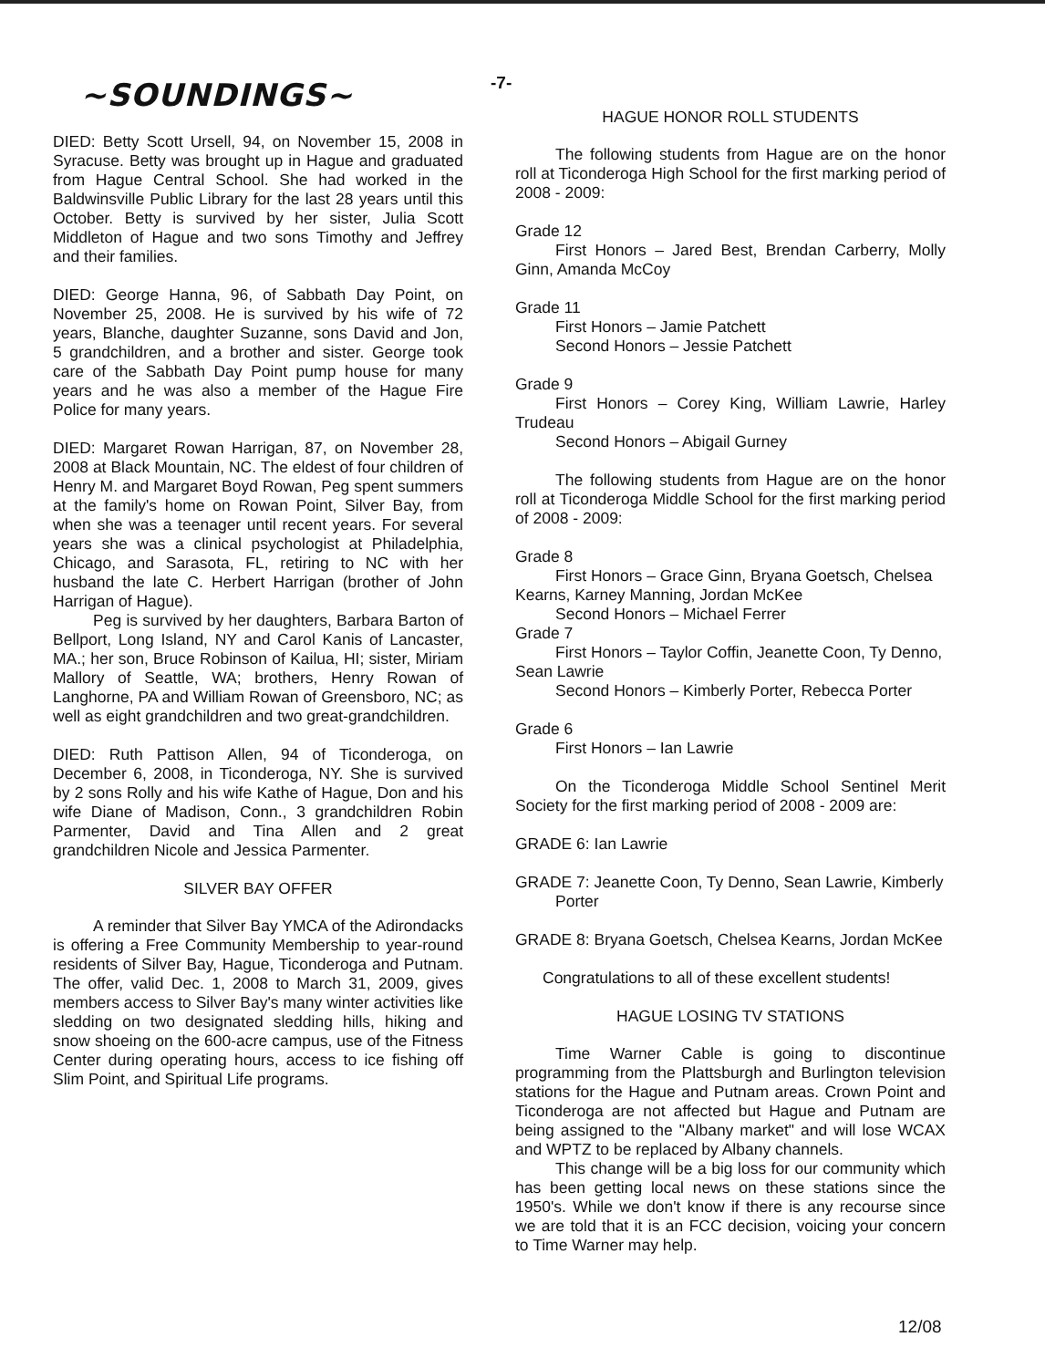-7-
~SOUNDINGS~
DIED: Betty Scott Ursell, 94, on November 15, 2008 in Syracuse. Betty was brought up in Hague and graduated from Hague Central School. She had worked in the Baldwinsville Public Library for the last 28 years until this October. Betty is survived by her sister, Julia Scott Middleton of Hague and two sons Timothy and Jeffrey and their families.
DIED: George Hanna, 96, of Sabbath Day Point, on November 25, 2008. He is survived by his wife of 72 years, Blanche, daughter Suzanne, sons David and Jon, 5 grandchildren, and a brother and sister. George took care of the Sabbath Day Point pump house for many years and he was also a member of the Hague Fire Police for many years.
DIED: Margaret Rowan Harrigan, 87, on November 28, 2008 at Black Mountain, NC. The eldest of four children of Henry M. and Margaret Boyd Rowan, Peg spent summers at the family's home on Rowan Point, Silver Bay, from when she was a teenager until recent years. For several years she was a clinical psychologist at Philadelphia, Chicago, and Sarasota, FL, retiring to NC with her husband the late C. Herbert Harrigan (brother of John Harrigan of Hague).
Peg is survived by her daughters, Barbara Barton of Bellport, Long Island, NY and Carol Kanis of Lancaster, MA.; her son, Bruce Robinson of Kailua, HI; sister, Miriam Mallory of Seattle, WA; brothers, Henry Rowan of Langhorne, PA and William Rowan of Greensboro, NC; as well as eight grandchildren and two great-grandchildren.
DIED: Ruth Pattison Allen, 94 of Ticonderoga, on December 6, 2008, in Ticonderoga, NY. She is survived by 2 sons Rolly and his wife Kathe of Hague, Don and his wife Diane of Madison, Conn., 3 grandchildren Robin Parmenter, David and Tina Allen and 2 great grandchildren Nicole and Jessica Parmenter.
SILVER BAY OFFER
A reminder that Silver Bay YMCA of the Adirondacks is offering a Free Community Membership to year-round residents of Silver Bay, Hague, Ticonderoga and Putnam. The offer, valid Dec. 1, 2008 to March 31, 2009, gives members access to Silver Bay's many winter activities like sledding on two designated sledding hills, hiking and snow shoeing on the 600-acre campus, use of the Fitness Center during operating hours, access to ice fishing off Slim Point, and Spiritual Life programs.
HAGUE HONOR ROLL STUDENTS
The following students from Hague are on the honor roll at Ticonderoga High School for the first marking period of 2008 - 2009:
Grade 12
First Honors – Jared Best, Brendan Carberry, Molly Ginn, Amanda McCoy
Grade 11
First Honors – Jamie Patchett
Second Honors – Jessie Patchett
Grade 9
First Honors – Corey King, William Lawrie, Harley Trudeau
Second Honors – Abigail Gurney
The following students from Hague are on the honor roll at Ticonderoga Middle School for the first marking period of 2008 - 2009:
Grade 8
First Honors – Grace Ginn, Bryana Goetsch, Chelsea Kearns, Karney Manning, Jordan McKee
Second Honors – Michael Ferrer
Grade 7
First Honors – Taylor Coffin, Jeanette Coon, Ty Denno, Sean Lawrie
Second Honors – Kimberly Porter, Rebecca Porter
Grade 6
First Honors – Ian Lawrie
On the Ticonderoga Middle School Sentinel Merit Society for the first marking period of 2008 - 2009 are:
GRADE 6: Ian Lawrie
GRADE 7: Jeanette Coon, Ty Denno, Sean Lawrie, Kimberly Porter
GRADE 8: Bryana Goetsch, Chelsea Kearns, Jordan McKee
Congratulations to all of these excellent students!
HAGUE LOSING TV STATIONS
Time Warner Cable is going to discontinue programming from the Plattsburgh and Burlington television stations for the Hague and Putnam areas. Crown Point and Ticonderoga are not affected but Hague and Putnam are being assigned to the "Albany market" and will lose WCAX and WPTZ to be replaced by Albany channels.
This change will be a big loss for our community which has been getting local news on these stations since the 1950's. While we don't know if there is any recourse since we are told that it is an FCC decision, voicing your concern to Time Warner may help.
12/08